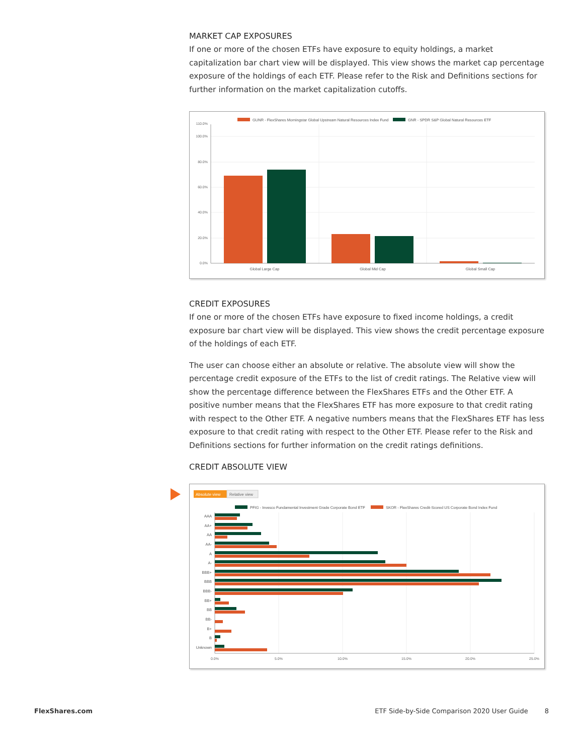MARKET CAP EXPOSURES
If one or more of the chosen ETFs have exposure to equity holdings, a market capitalization bar chart view will be displayed. This view shows the market cap percentage exposure of the holdings of each ETF. Please refer to the Risk and Definitions sections for further information on the market capitalization cutoffs.
GUNR - FlexShares Morningstar Global Upstream Natural Resources Index Fund
GNR - SPDR S&P Global Natural Resources ETF
110.0%
100.0%
80.0%
60.0%
40.0%
20.0%
0.0%
Global Large Cap
Global Mid Cap
Global Small Cap
CREDIT EXPOSURES
If one or more of the chosen ETFs have exposure to fixed income holdings, a credit exposure bar chart view will be displayed. This view shows the credit percentage exposure of the holdings of each ETF.
The user can choose either an absolute or relative. The absolute view will show the percentage credit exposure of the ETFs to the list of credit ratings. The Relative view will show the percentage difference between the FlexShares ETFs and the Other ETF. A positive number means that the FlexShares ETF has more exposure to that credit rating with respect to the Other ETF. A negative numbers means that the FlexShares ETF has less exposure to that credit rating with respect to the Other ETF. Please refer to the Risk and Definitions sections for further information on the credit ratings definitions.
CREDIT ABSOLUTE VIEW
Absolute view
Relative view
PFIG - Invesco Fundamental Investment Grade Corporate Bond ETF
SKOR - FlexShares Credit-Scored US Corporate Bond Index Fund
AAA
AA+
AA
AA-
A
A-
BBB+
BBB
BBB-
BB+
BB
BB-
B+
B
Unknown
0.0%
5.0%
10.0%
15.0%
20.0%
25.0%
FlexShares.com ETF Side-by-Side Comparison 2020 User Guide 8